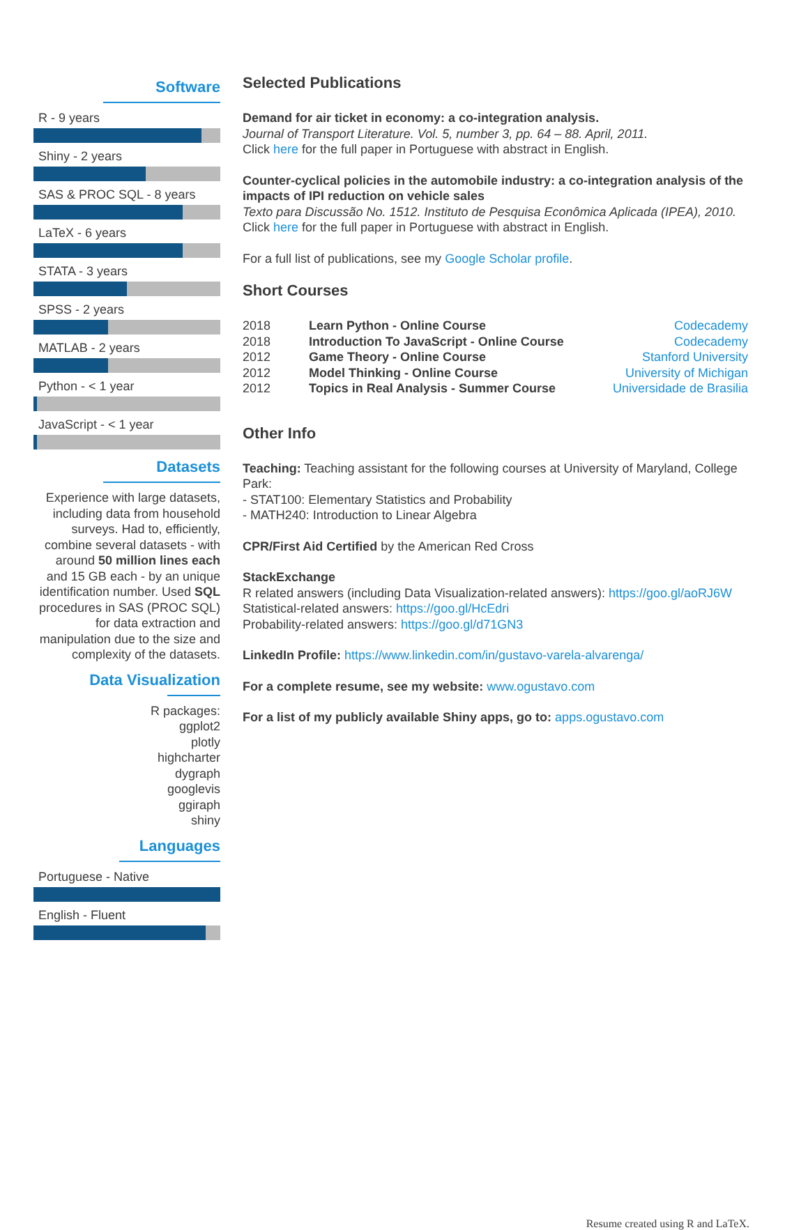Software
R - 9 years
Shiny - 2 years
SAS & PROC SQL - 8 years
LaTeX - 6 years
STATA - 3 years
SPSS - 2 years
MATLAB - 2 years
Python - < 1 year
JavaScript - < 1 year
Datasets
Experience with large datasets, including data from household surveys. Had to, efficiently, combine several datasets - with around 50 million lines each and 15 GB each - by an unique identification number. Used SQL procedures in SAS (PROC SQL) for data extraction and manipulation due to the size and complexity of the datasets.
Data Visualization
R packages:
ggplot2
plotly
highcharter
dygraph
googlevis
ggiraph
shiny
Languages
Portuguese - Native
English - Fluent
Selected Publications
Demand for air ticket in economy: a co-integration analysis.
Journal of Transport Literature. Vol. 5, number 3, pp. 64 – 88. April, 2011.
Click here for the full paper in Portuguese with abstract in English.
Counter-cyclical policies in the automobile industry: a co-integration analysis of the impacts of IPI reduction on vehicle sales
Texto para Discussão No. 1512. Instituto de Pesquisa Econômica Aplicada (IPEA), 2010.
Click here for the full paper in Portuguese with abstract in English.
For a full list of publications, see my Google Scholar profile.
Short Courses
| 2018 | Learn Python - Online Course | Codecademy |
| 2018 | Introduction To JavaScript - Online Course | Codecademy |
| 2012 | Game Theory - Online Course | Stanford University |
| 2012 | Model Thinking - Online Course | University of Michigan |
| 2012 | Topics in Real Analysis - Summer Course | Universidade de Brasilia |
Other Info
Teaching: Teaching assistant for the following courses at University of Maryland, College Park:
- STAT100: Elementary Statistics and Probability
- MATH240: Introduction to Linear Algebra
CPR/First Aid Certified by the American Red Cross
StackExchange
R related answers (including Data Visualization-related answers): https://goo.gl/aoRJ6W
Statistical-related answers: https://goo.gl/HcEdri
Probability-related answers: https://goo.gl/d71GN3
LinkedIn Profile: https://www.linkedin.com/in/gustavo-varela-alvarenga/
For a complete resume, see my website: www.ogustavo.com
For a list of my publicly available Shiny apps, go to: apps.ogustavo.com
Resume created using R and LaTeX.